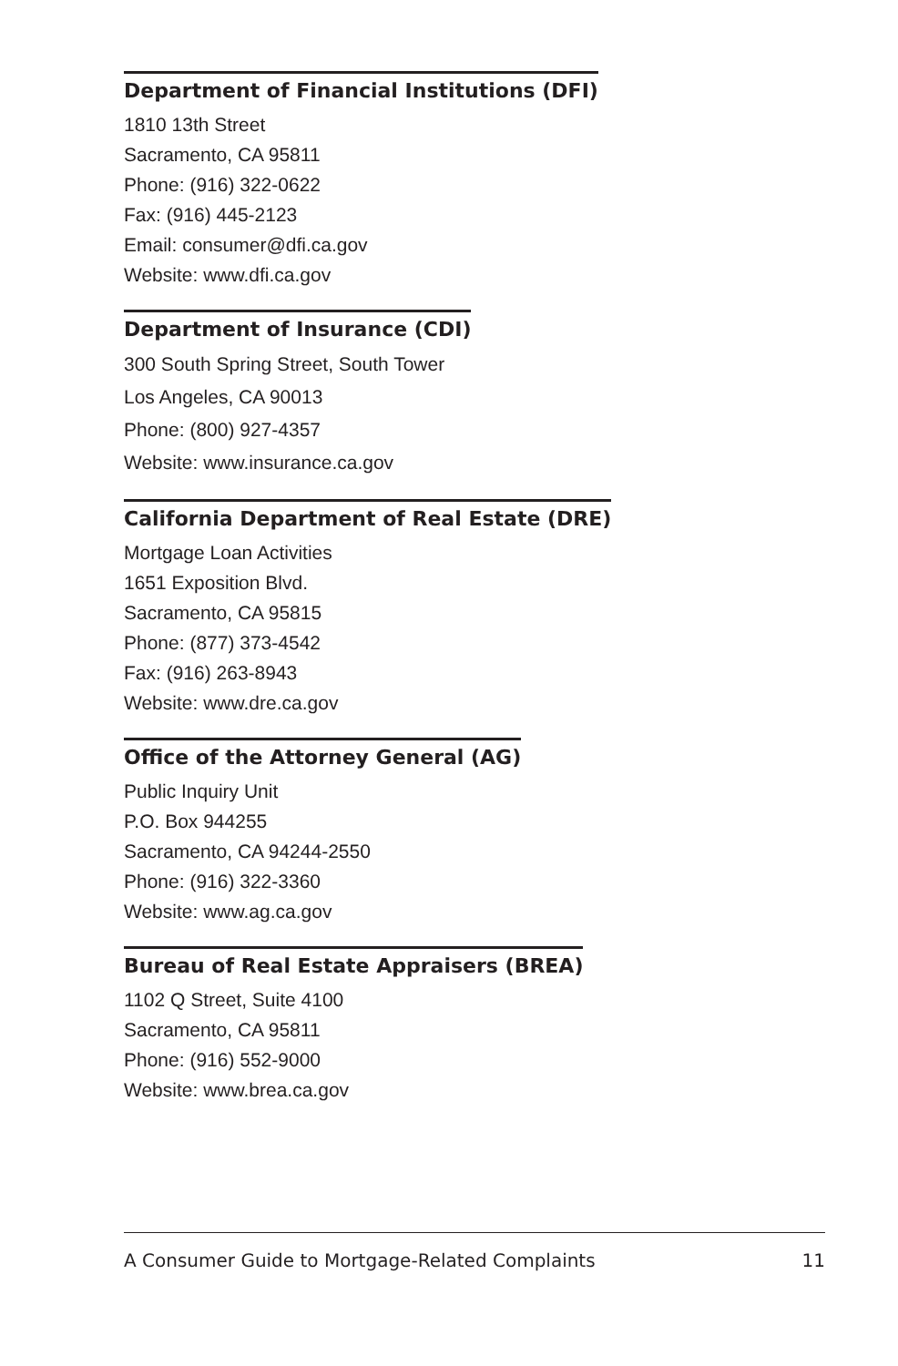Department of Financial Institutions (DFI)
1810 13th Street
Sacramento, CA 95811
Phone: (916) 322-0622
Fax: (916) 445-2123
Email: consumer@dfi.ca.gov
Website: www.dfi.ca.gov
Department of Insurance (CDI)
300 South Spring Street, South Tower
Los Angeles, CA 90013
Phone: (800) 927-4357
Website: www.insurance.ca.gov
California Department of Real Estate (DRE)
Mortgage Loan Activities
1651 Exposition Blvd.
Sacramento, CA 95815
Phone: (877) 373-4542
Fax: (916) 263-8943
Website: www.dre.ca.gov
Office of the Attorney General (AG)
Public Inquiry Unit
P.O. Box 944255
Sacramento, CA 94244-2550
Phone: (916) 322-3360
Website: www.ag.ca.gov
Bureau of Real Estate Appraisers (BREA)
1102 Q Street, Suite 4100
Sacramento, CA 95811
Phone: (916) 552-9000
Website: www.brea.ca.gov
A Consumer Guide to Mortgage-Related Complaints 11